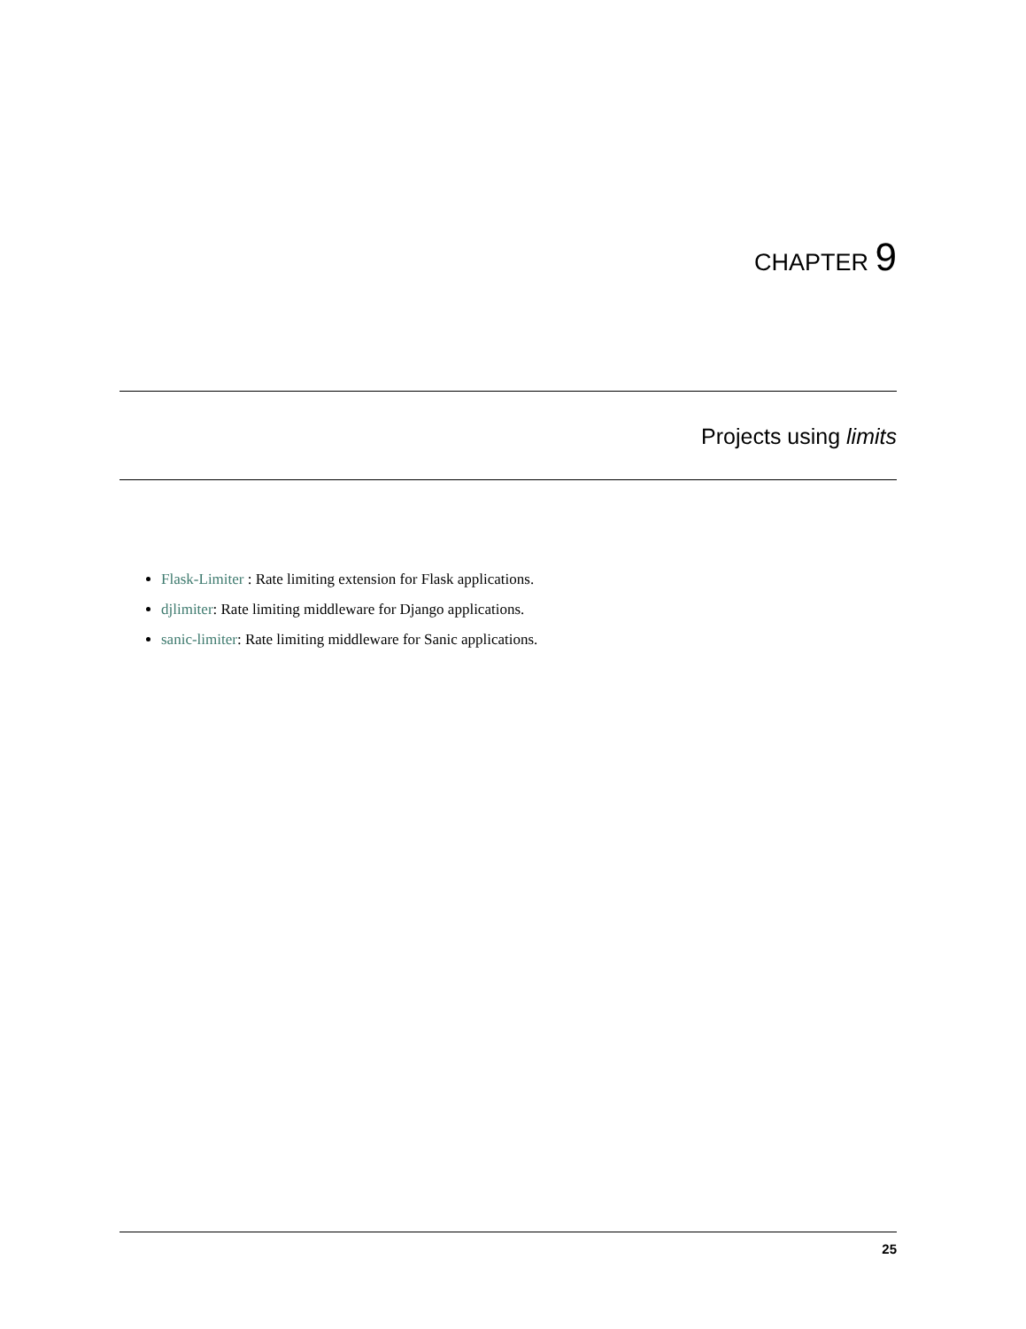CHAPTER 9
Projects using limits
Flask-Limiter : Rate limiting extension for Flask applications.
djlimiter: Rate limiting middleware for Django applications.
sanic-limiter: Rate limiting middleware for Sanic applications.
25